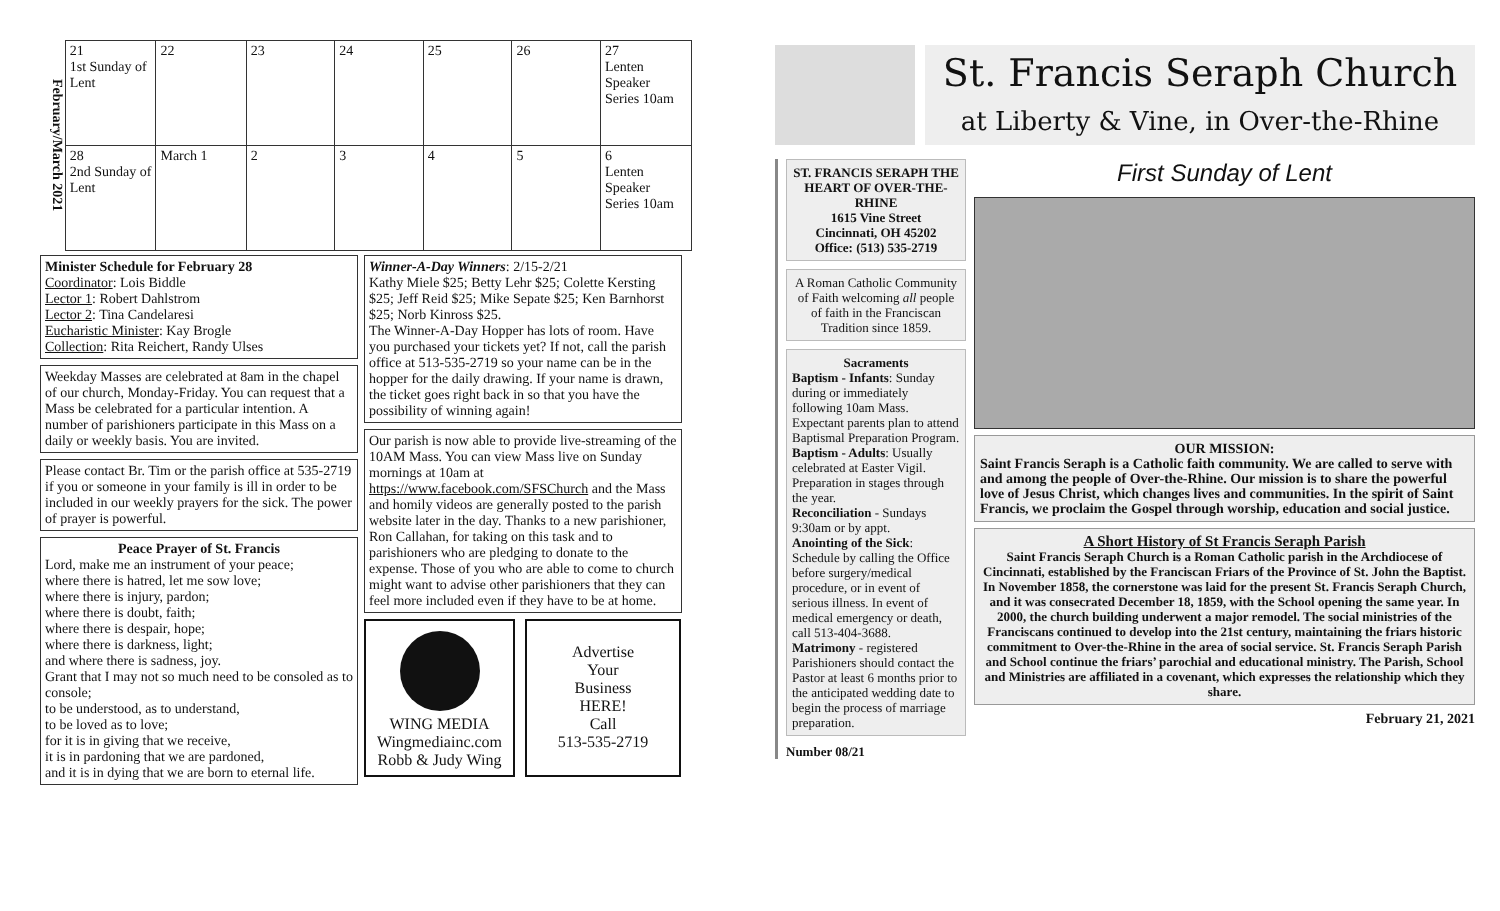February/March 2021
| 21 1st Sunday of Lent | 22 | 23 | 24 | 25 | 26 | 27 Lenten Speaker Series 10am |
| 28 2nd Sunday of Lent | March 1 | 2 | 3 | 4 | 5 | 6 Lenten Speaker Series 10am |
Minister Schedule for February 28
Coordinator: Lois Biddle
Lector 1: Robert Dahlstrom
Lector 2: Tina Candelaresi
Eucharistic Minister: Kay Brogle
Collection: Rita Reichert, Randy Ulses
Weekday Masses are celebrated at 8am in the chapel of our church, Monday-Friday. You can request that a Mass be celebrated for a particular intention. A number of parishioners participate in this Mass on a daily or weekly basis. You are invited.
Please contact Br. Tim or the parish office at 535-2719 if you or someone in your family is ill in order to be included in our weekly prayers for the sick. The power of prayer is powerful.
Peace Prayer of St. Francis
Lord, make me an instrument of your peace;
where there is hatred, let me sow love;
where there is injury, pardon;
where there is doubt, faith;
where there is despair, hope;
where there is darkness, light;
and where there is sadness, joy.
Grant that I may not so much need to be consoled as to console;
to be understood, as to understand,
to be loved as to love;
for it is in giving that we receive,
it is in pardoning that we are pardoned,
and it is in dying that we are born to eternal life.
Winner-A-Day Winners: 2/15-2/21
Kathy Miele $25; Betty Lehr $25; Colette Kersting $25; Jeff Reid $25; Mike Sepate $25; Ken Barnhorst $25; Norb Kinross $25.
The Winner-A-Day Hopper has lots of room. Have you purchased your tickets yet? If not, call the parish office at 513-535-2719 so your name can be in the hopper for the daily drawing. If your name is drawn, the ticket goes right back in so that you have the possibility of winning again!
Our parish is now able to provide live-streaming of the 10AM Mass. You can view Mass live on Sunday mornings at 10am at https://www.facebook.com/SFSChurch and the Mass and homily videos are generally posted to the parish website later in the day. Thanks to a new parishioner, Ron Callahan, for taking on this task and to parishioners who are pledging to donate to the expense. Those of you who are able to come to church might want to advise other parishioners that they can feel more included even if they have to be at home.
WING MEDIA
Wingmediainc.com
Robb & Judy Wing
Advertise
Your
Business
HERE!
Call
513-535-2719
St. Francis Seraph Church
at Liberty & Vine, in Over-the-Rhine
ST. FRANCIS SERAPH THE HEART OF OVER-THE-RHINE
1615 Vine Street
Cincinnati, OH 45202
Office: (513) 535-2719
A Roman Catholic Community of Faith welcoming all people of faith in the Franciscan Tradition since 1859.
Sacraments
Baptism - Infants: Sunday during or immediately following 10am Mass. Expectant parents plan to attend Baptismal Preparation Program.
Baptism - Adults: Usually celebrated at Easter Vigil. Preparation in stages through the year.
Reconciliation - Sundays 9:30am or by appt.
Anointing of the Sick: Schedule by calling the Office before surgery/medical procedure, or in event of serious illness. In event of medical emergency or death, call 513-404-3688.
Matrimony - registered Parishioners should contact the Pastor at least 6 months prior to the anticipated wedding date to begin the process of marriage preparation.
Number 08/21
First Sunday of Lent
OUR MISSION:
Saint Francis Seraph is a Catholic faith community. We are called to serve with and among the people of Over-the-Rhine. Our mission is to share the powerful love of Jesus Christ, which changes lives and communities. In the spirit of Saint Francis, we proclaim the Gospel through worship, education and social justice.
A Short History of St Francis Seraph Parish
Saint Francis Seraph Church is a Roman Catholic parish in the Archdiocese of Cincinnati, established by the Franciscan Friars of the Province of St. John the Baptist. In November 1858, the cornerstone was laid for the present St. Francis Seraph Church, and it was consecrated December 18, 1859, with the School opening the same year. In 2000, the church building underwent a major remodel. The social ministries of the Franciscans continued to develop into the 21st century, maintaining the friars historic commitment to Over-the-Rhine in the area of social service. St. Francis Seraph Parish and School continue the friars’ parochial and educational ministry. The Parish, School and Ministries are affiliated in a covenant, which expresses the relationship which they share.
February 21, 2021